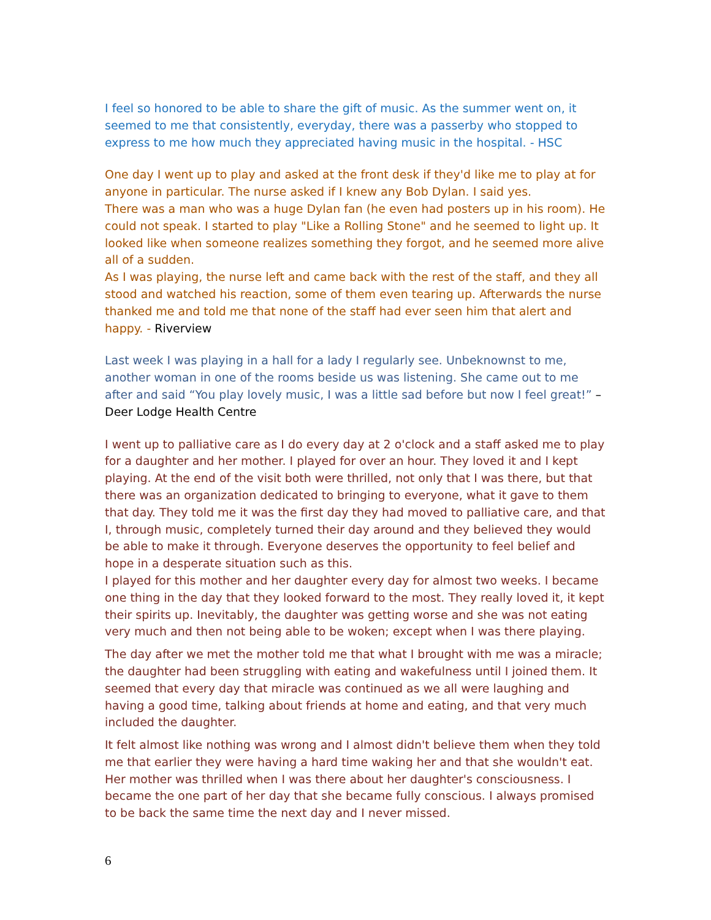I feel so honored to be able to share the gift of music. As the summer went on, it seemed to me that consistently, everyday, there was a passerby who stopped to express to me how much they appreciated having music in the hospital. - HSC
One day I went up to play and asked at the front desk if they'd like me to play at for anyone in particular. The nurse asked if I knew any Bob Dylan. I said yes.
There was a man who was a huge Dylan fan (he even had posters up in his room). He could not speak. I started to play "Like a Rolling Stone" and he seemed to light up. It looked like when someone realizes something they forgot, and he seemed more alive all of a sudden.
As I was playing, the nurse left and came back with the rest of the staff, and they all stood and watched his reaction, some of them even tearing up. Afterwards the nurse thanked me and told me that none of the staff had ever seen him that alert and happy. - Riverview
Last week I was playing in a hall for a lady I regularly see. Unbeknownst to me, another woman in one of the rooms beside us was listening. She came out to me after and said “You play lovely music, I was a little sad before but now I feel great!” – Deer Lodge Health Centre
I went up to palliative care as I do every day at 2 o'clock and a staff asked me to play for a daughter and her mother. I played for over an hour. They loved it and I kept playing. At the end of the visit both were thrilled, not only that I was there, but that there was an organization dedicated to bringing to everyone, what it gave to them that day. They told me it was the first day they had moved to palliative care, and that I, through music, completely turned their day around and they believed they would be able to make it through. Everyone deserves the opportunity to feel belief and hope in a desperate situation such as this.
I played for this mother and her daughter every day for almost two weeks. I became one thing in the day that they looked forward to the most. They really loved it, it kept their spirits up. Inevitably, the daughter was getting worse and she was not eating very much and then not being able to be woken; except when I was there playing.
The day after we met the mother told me that what I brought with me was a miracle; the daughter had been struggling with eating and wakefulness until I joined them. It seemed that every day that miracle was continued as we all were laughing and having a good time, talking about friends at home and eating, and that very much included the daughter.
It felt almost like nothing was wrong and I almost didn't believe them when they told me that earlier they were having a hard time waking her and that she wouldn't eat. Her mother was thrilled when I was there about her daughter's consciousness. I became the one part of her day that she became fully conscious. I always promised to be back the same time the next day and I never missed.
6